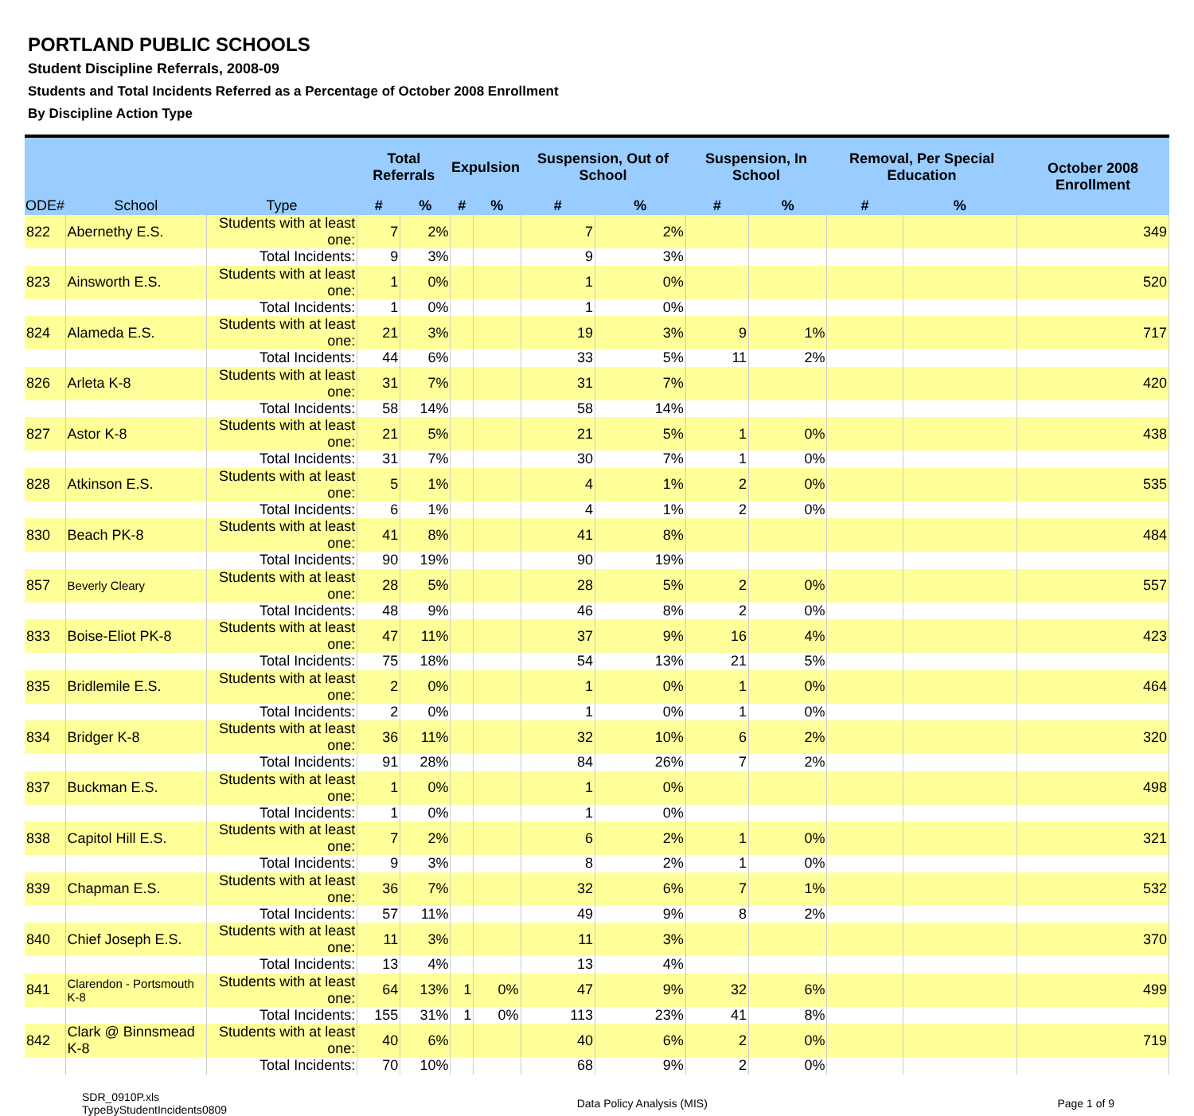PORTLAND PUBLIC SCHOOLS
Student Discipline Referrals, 2008-09
Students and Total Incidents Referred as a Percentage of October 2008 Enrollment
By Discipline Action Type
| ODE# | School | Type | Total Referrals | | Expulsion | | Suspension, Out of School | | Suspension, In School | | Removal, Per Special Education | | October 2008 Enrollment |
| --- | --- | --- | --- | --- | --- | --- | --- | --- | --- | --- | --- | --- | --- |
| | | | # | % | # | % | # | % | # | % | # | % | |
| 822 | Abernethy E.S. | Students with at least one: | 7 | 2% | | | 7 | 2% | | | | | 349 |
| | | Total Incidents: | 9 | 3% | | | 9 | 3% | | | | | |
| 823 | Ainsworth E.S. | Students with at least one: | 1 | 0% | | | 1 | 0% | | | | | 520 |
| | | Total Incidents: | 1 | 0% | | | 1 | 0% | | | | | |
| 824 | Alameda E.S. | Students with at least one: | 21 | 3% | | | 19 | 3% | 9 | 1% | | | 717 |
| | | Total Incidents: | 44 | 6% | | | 33 | 5% | 11 | 2% | | | |
| 826 | Arleta K-8 | Students with at least one: | 31 | 7% | | | 31 | 7% | | | | | 420 |
| | | Total Incidents: | 58 | 14% | | | 58 | 14% | | | | | |
| 827 | Astor K-8 | Students with at least one: | 21 | 5% | | | 21 | 5% | 1 | 0% | | | 438 |
| | | Total Incidents: | 31 | 7% | | | 30 | 7% | 1 | 0% | | | |
| 828 | Atkinson E.S. | Students with at least one: | 5 | 1% | | | 4 | 1% | 2 | 0% | | | 535 |
| | | Total Incidents: | 6 | 1% | | | 4 | 1% | 2 | 0% | | | |
| 830 | Beach PK-8 | Students with at least one: | 41 | 8% | | | 41 | 8% | | | | | 484 |
| | | Total Incidents: | 90 | 19% | | | 90 | 19% | | | | | |
| 857 | Beverly Cleary | Students with at least one: | 28 | 5% | | | 28 | 5% | 2 | 0% | | | 557 |
| | | Total Incidents: | 48 | 9% | | | 46 | 8% | 2 | 0% | | | |
| 833 | Boise-Eliot PK-8 | Students with at least one: | 47 | 11% | | | 37 | 9% | 16 | 4% | | | 423 |
| | | Total Incidents: | 75 | 18% | | | 54 | 13% | 21 | 5% | | | |
| 835 | Bridlemile E.S. | Students with at least one: | 2 | 0% | | | 1 | 0% | 1 | 0% | | | 464 |
| | | Total Incidents: | 2 | 0% | | | 1 | 0% | 1 | 0% | | | |
| 834 | Bridger K-8 | Students with at least one: | 36 | 11% | | | 32 | 10% | 6 | 2% | | | 320 |
| | | Total Incidents: | 91 | 28% | | | 84 | 26% | 7 | 2% | | | |
| 837 | Buckman E.S. | Students with at least one: | 1 | 0% | | | 1 | 0% | | | | | 498 |
| | | Total Incidents: | 1 | 0% | | | 1 | 0% | | | | | |
| 838 | Capitol Hill E.S. | Students with at least one: | 7 | 2% | | | 6 | 2% | 1 | 0% | | | 321 |
| | | Total Incidents: | 9 | 3% | | | 8 | 2% | 1 | 0% | | | |
| 839 | Chapman E.S. | Students with at least one: | 36 | 7% | | | 32 | 6% | 7 | 1% | | | 532 |
| | | Total Incidents: | 57 | 11% | | | 49 | 9% | 8 | 2% | | | |
| 840 | Chief Joseph E.S. | Students with at least one: | 11 | 3% | | | 11 | 3% | | | | | 370 |
| | | Total Incidents: | 13 | 4% | | | 13 | 4% | | | | | |
| 841 | Clarendon - Portsmouth K-8 | Students with at least one: | 64 | 13% | 1 | 0% | 47 | 9% | 32 | 6% | | | 499 |
| | | Total Incidents: | 155 | 31% | 1 | 0% | 113 | 23% | 41 | 8% | | | |
| 842 | Clark @ Binnsmead K-8 | Students with at least one: | 40 | 6% | | | 40 | 6% | 2 | 0% | | | 719 |
| | | Total Incidents: | 70 | 10% | | | 68 | 9% | 2 | 0% | | | |
SDR_0910P.xls
TypeByStudentIncidents0809
Data Policy Analysis (MIS) Page 1 of 9